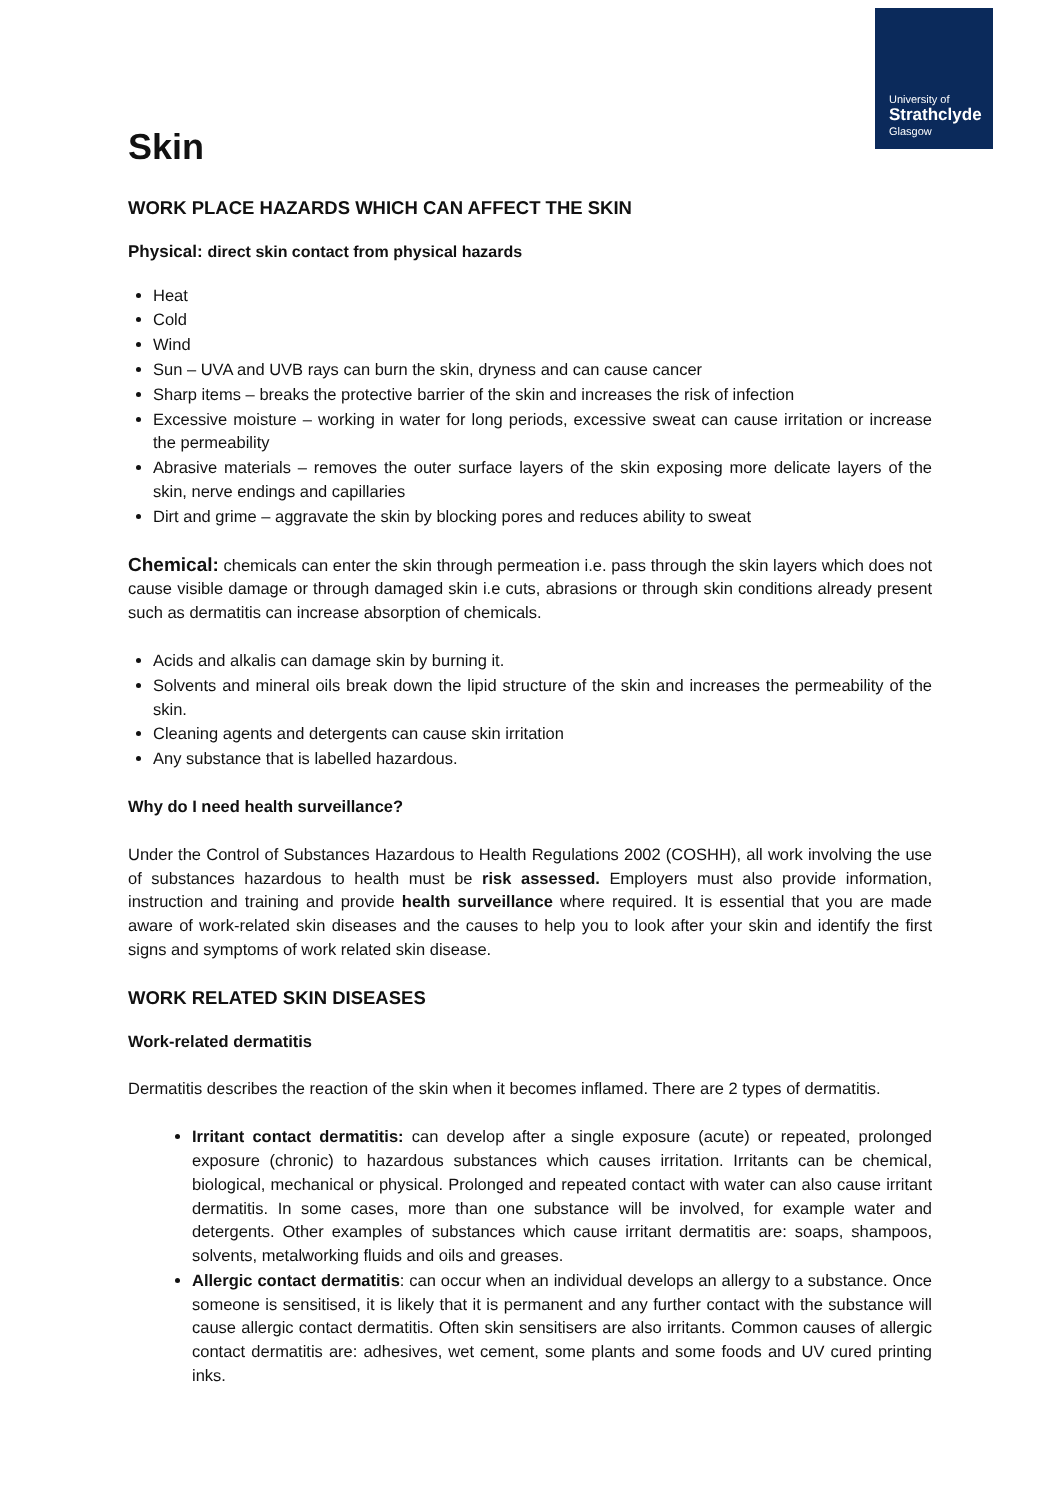University of
Strathclyde
Glasgow
Skin
WORK PLACE HAZARDS WHICH CAN AFFECT THE SKIN
Physical: direct skin contact from physical hazards
Heat
Cold
Wind
Sun – UVA and UVB rays can burn the skin, dryness and can cause cancer
Sharp items – breaks the protective barrier of the skin and increases the risk of infection
Excessive moisture – working in water for long periods, excessive sweat can cause irritation or increase the permeability
Abrasive materials – removes the outer surface layers of the skin exposing more delicate layers of the skin, nerve endings and capillaries
Dirt and grime – aggravate the skin by blocking pores and reduces ability to sweat
Chemical: chemicals can enter the skin through permeation i.e. pass through the skin layers which does not cause visible damage or through damaged skin i.e cuts, abrasions or through skin conditions already present such as dermatitis can increase absorption of chemicals.
Acids and alkalis can damage skin by burning it.
Solvents and mineral oils break down the lipid structure of the skin and increases the permeability of the skin.
Cleaning agents and detergents can cause skin irritation
Any substance that is labelled hazardous.
Why do I need health surveillance?
Under the Control of Substances Hazardous to Health Regulations 2002 (COSHH), all work involving the use of substances hazardous to health must be risk assessed. Employers must also provide information, instruction and training and provide health surveillance where required. It is essential that you are made aware of work-related skin diseases and the causes to help you to look after your skin and identify the first signs and symptoms of work related skin disease.
WORK RELATED SKIN DISEASES
Work-related dermatitis
Dermatitis describes the reaction of the skin when it becomes inflamed. There are 2 types of dermatitis.
Irritant contact dermatitis: can develop after a single exposure (acute) or repeated, prolonged exposure (chronic) to hazardous substances which causes irritation. Irritants can be chemical, biological, mechanical or physical. Prolonged and repeated contact with water can also cause irritant dermatitis. In some cases, more than one substance will be involved, for example water and detergents. Other examples of substances which cause irritant dermatitis are: soaps, shampoos, solvents, metalworking fluids and oils and greases.
Allergic contact dermatitis: can occur when an individual develops an allergy to a substance. Once someone is sensitised, it is likely that it is permanent and any further contact with the substance will cause allergic contact dermatitis. Often skin sensitisers are also irritants. Common causes of allergic contact dermatitis are: adhesives, wet cement, some plants and some foods and UV cured printing inks.